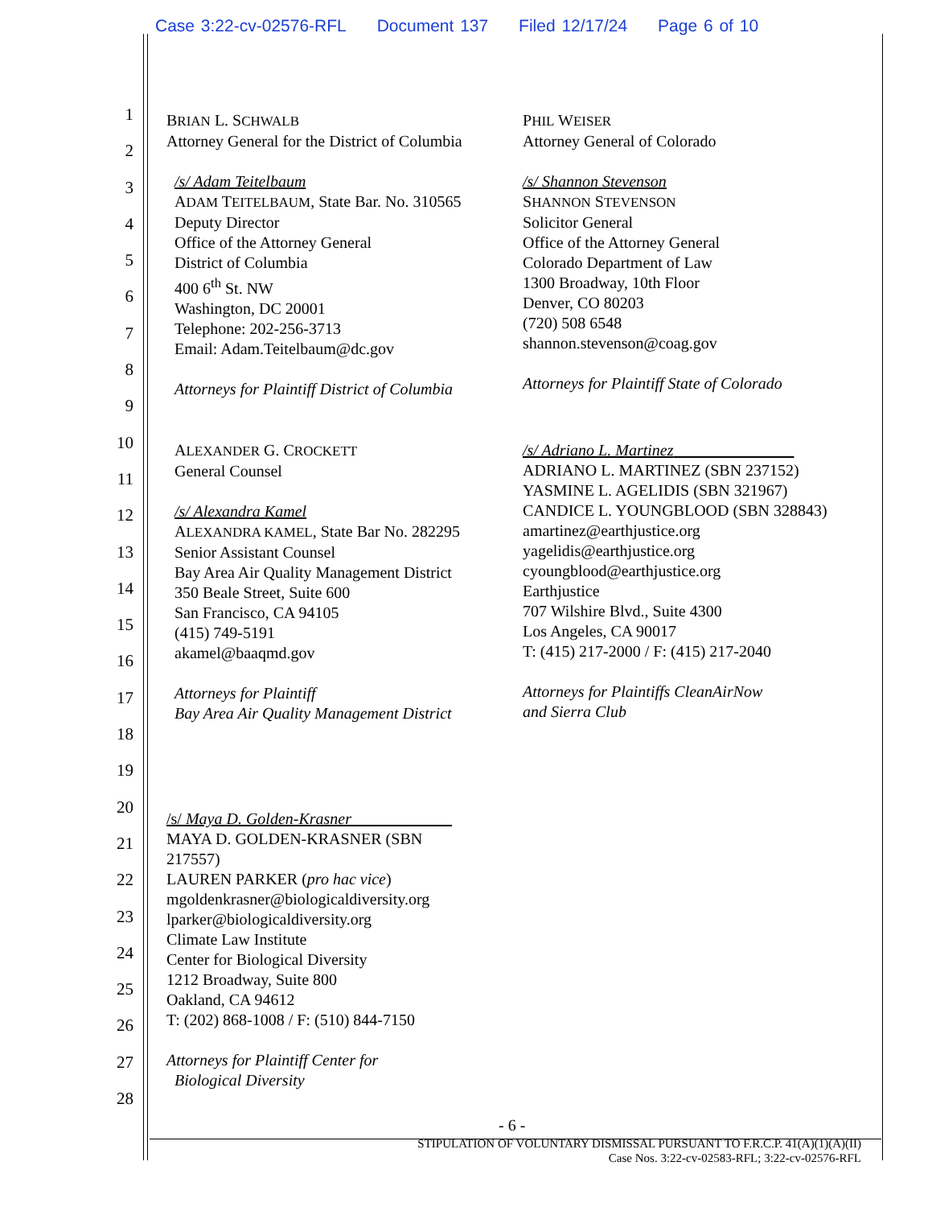Case 3:22-cv-02576-RFL Document 137 Filed 12/17/24 Page 6 of 10
1
2
3
4
5
6
7
8
9
10
11
12
13
14
15
16
17
18
19
20
21
22
23
24
25
26
27
28
BRIAN L. SCHWALB
Attorney General for the District of Columbia
/s/ Adam Teitelbaum
ADAM TEITELBAUM, State Bar. No. 310565
Deputy Director
Office of the Attorney General
District of Columbia
400 6<sup>th</sup> St. NW
Washington, DC 20001
Telephone: 202-256-3713
Email: Adam.Teitelbaum@dc.gov
Attorneys for Plaintiff District of Columbia
PHIL WEISER
Attorney General of Colorado
/s/ Shannon Stevenson
SHANNON STEVENSON
Solicitor General
Office of the Attorney General
Colorado Department of Law
1300 Broadway, 10th Floor
Denver, CO 80203
(720) 508 6548
shannon.stevenson@coag.gov
Attorneys for Plaintiff State of Colorado
ALEXANDER G. CROCKETT
General Counsel
/s/ Alexandra Kamel
ALEXANDRA KAMEL, State Bar No. 282295
Senior Assistant Counsel
Bay Area Air Quality Management District
350 Beale Street, Suite 600
San Francisco, CA 94105
(415) 749-5191
akamel@baaqmd.gov
Attorneys for Plaintiff
Bay Area Air Quality Management District
/s/ Adriano L. Martinez
ADRIANO L. MARTINEZ (SBN 237152)
YASMINE L. AGELIDIS (SBN 321967)
CANDICE L. YOUNGBLOOD (SBN 328843)
amartinez@earthjustice.org
yagelidis@earthjustice.org
cyoungblood@earthjustice.org
Earthjustice
707 Wilshire Blvd., Suite 4300
Los Angeles, CA 90017
T: (415) 217-2000 / F: (415) 217-2040
Attorneys for Plaintiffs CleanAirNow
and Sierra Club
/s/ Maya D. Golden-Krasner
MAYA D. GOLDEN-KRASNER (SBN
217557)
LAUREN PARKER (pro hac vice)
mgoldenkrasner@biologicaldiversity.org
lparker@biologicaldiversity.org
Climate Law Institute
Center for Biological Diversity
1212 Broadway, Suite 800
Oakland, CA 94612
T: (202) 868-1008 / F: (510) 844-7150
Attorneys for Plaintiff Center for
Biological Diversity
- 6 -
STIPULATION OF VOLUNTARY DISMISSAL PURSUANT TO F.R.C.P. 41(A)(1)(A)(II)
Case Nos. 3:22-cv-02583-RFL; 3:22-cv-02576-RFL